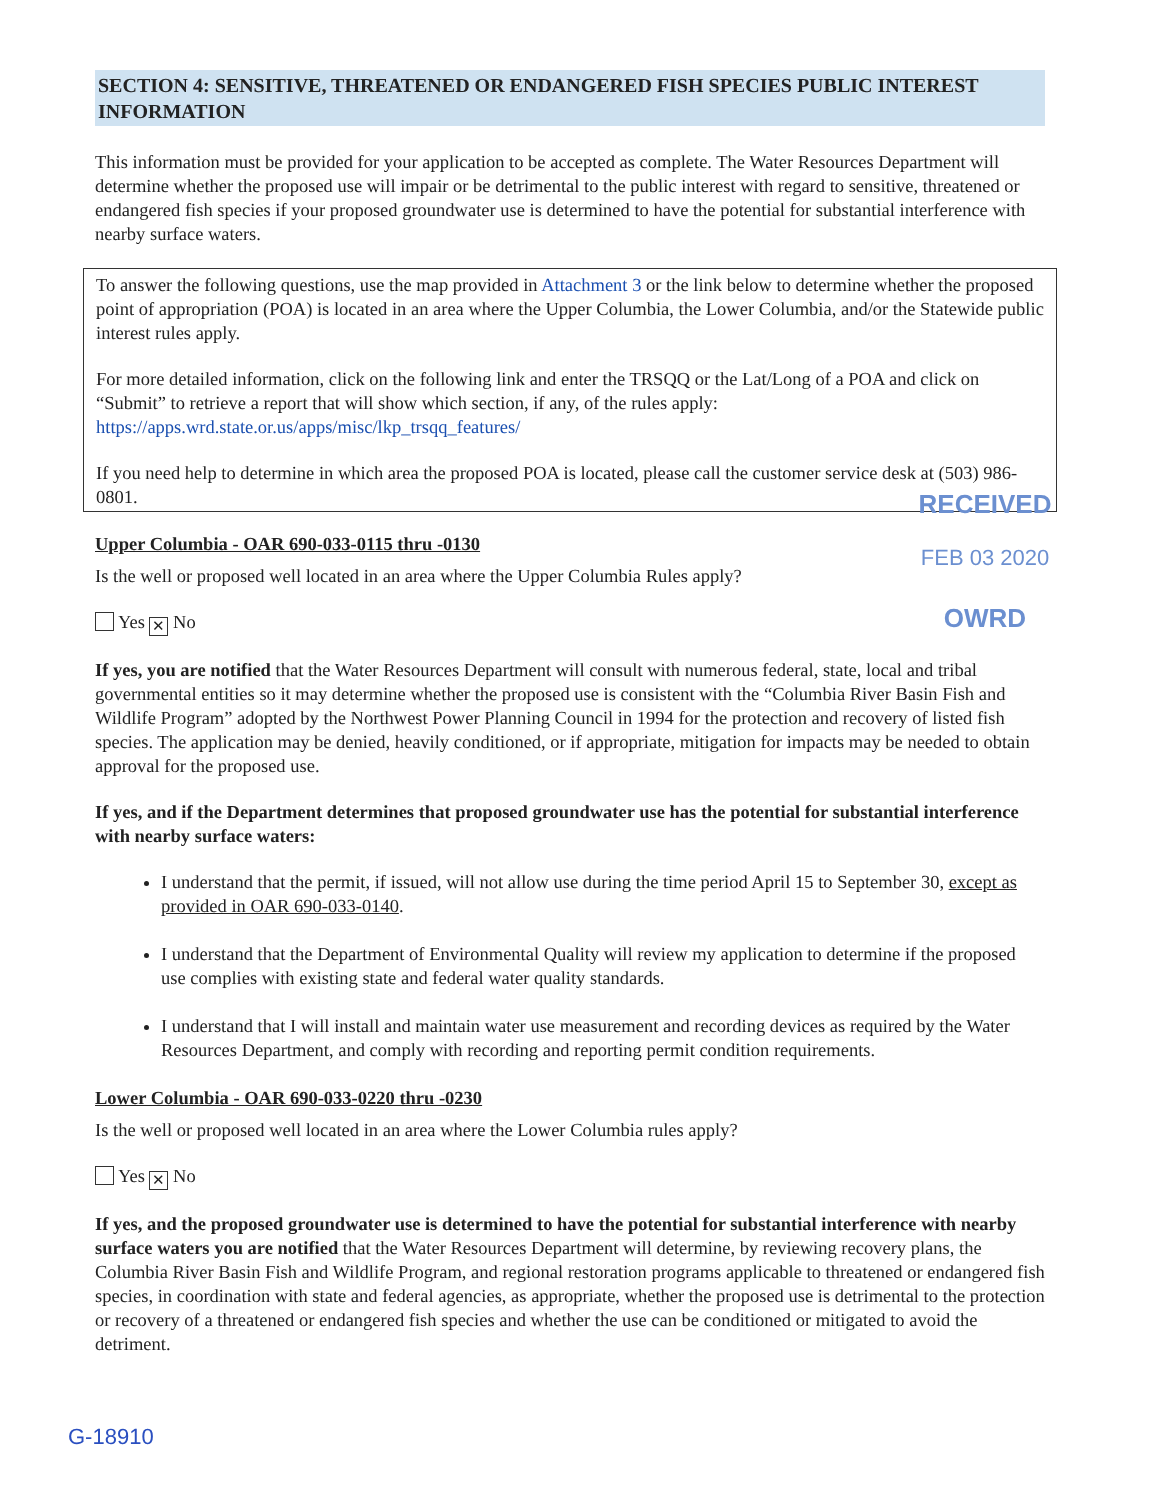SECTION 4: SENSITIVE, THREATENED OR ENDANGERED FISH SPECIES PUBLIC INTEREST INFORMATION
This information must be provided for your application to be accepted as complete. The Water Resources Department will determine whether the proposed use will impair or be detrimental to the public interest with regard to sensitive, threatened or endangered fish species if your proposed groundwater use is determined to have the potential for substantial interference with nearby surface waters.
To answer the following questions, use the map provided in Attachment 3 or the link below to determine whether the proposed point of appropriation (POA) is located in an area where the Upper Columbia, the Lower Columbia, and/or the Statewide public interest rules apply.
For more detailed information, click on the following link and enter the TRSQQ or the Lat/Long of a POA and click on “Submit” to retrieve a report that will show which section, if any, of the rules apply: https://apps.wrd.state.or.us/apps/misc/lkp_trsqq_features/
If you need help to determine in which area the proposed POA is located, please call the customer service desk at (503) 986-0801.
Upper Columbia - OAR 690-033-0115 thru -0130
Is the well or proposed well located in an area where the Upper Columbia Rules apply?
Yes ✕ No
If yes, you are notified that the Water Resources Department will consult with numerous federal, state, local and tribal governmental entities so it may determine whether the proposed use is consistent with the “Columbia River Basin Fish and Wildlife Program” adopted by the Northwest Power Planning Council in 1994 for the protection and recovery of listed fish species. The application may be denied, heavily conditioned, or if appropriate, mitigation for impacts may be needed to obtain approval for the proposed use.
If yes, and if the Department determines that proposed groundwater use has the potential for substantial interference with nearby surface waters:
I understand that the permit, if issued, will not allow use during the time period April 15 to September 30, except as provided in OAR 690-033-0140.
I understand that the Department of Environmental Quality will review my application to determine if the proposed use complies with existing state and federal water quality standards.
I understand that I will install and maintain water use measurement and recording devices as required by the Water Resources Department, and comply with recording and reporting permit condition requirements.
Lower Columbia - OAR 690-033-0220 thru -0230
Is the well or proposed well located in an area where the Lower Columbia rules apply?
Yes ✕ No
If yes, and the proposed groundwater use is determined to have the potential for substantial interference with nearby surface waters you are notified that the Water Resources Department will determine, by reviewing recovery plans, the Columbia River Basin Fish and Wildlife Program, and regional restoration programs applicable to threatened or endangered fish species, in coordination with state and federal agencies, as appropriate, whether the proposed use is detrimental to the protection or recovery of a threatened or endangered fish species and whether the use can be conditioned or mitigated to avoid the detriment.
RECEIVED
FEB 03 2020
OWRD
G-18910